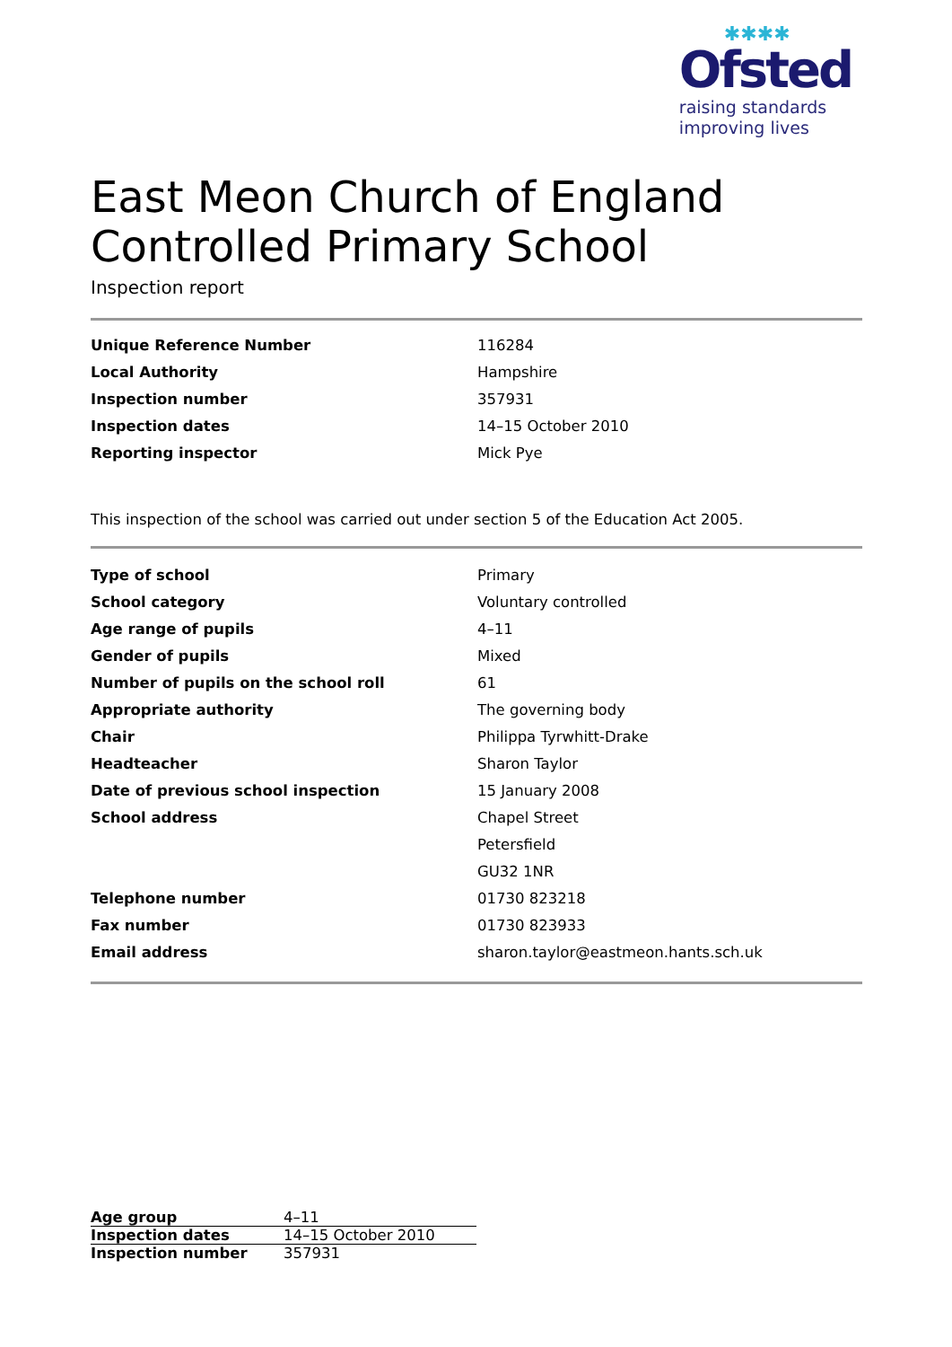✱✱✱✱
Ofsted
raising standards
improving lives
East Meon Church of England Controlled Primary School
Inspection report
| Unique Reference Number | 116284 |
| Local Authority | Hampshire |
| Inspection number | 357931 |
| Inspection dates | 14–15 October 2010 |
| Reporting inspector | Mick Pye |
This inspection of the school was carried out under section 5 of the Education Act 2005.
| Type of school | Primary |
| School category | Voluntary controlled |
| Age range of pupils | 4–11 |
| Gender of pupils | Mixed |
| Number of pupils on the school roll | 61 |
| Appropriate authority | The governing body |
| Chair | Philippa Tyrwhitt-Drake |
| Headteacher | Sharon Taylor |
| Date of previous school inspection | 15 January 2008 |
| School address | Chapel Street |
| | Petersfield |
| | GU32 1NR |
| Telephone number | 01730 823218 |
| Fax number | 01730 823933 |
| Email address | sharon.taylor@eastmeon.hants.sch.uk |
| Age group | 4–11 |
| Inspection dates | 14–15 October 2010 |
| Inspection number | 357931 |